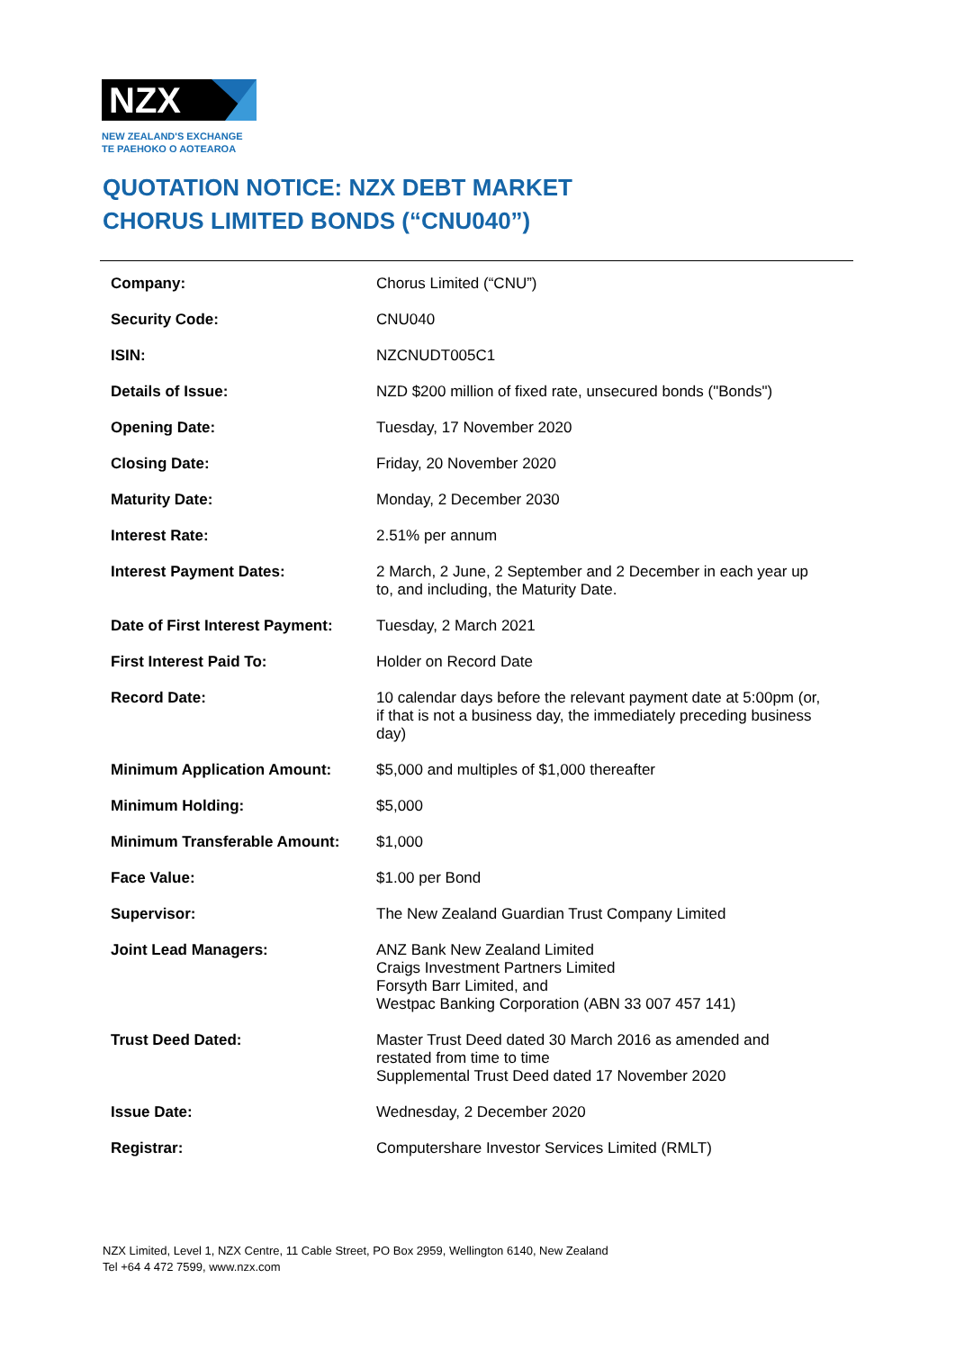NZX
NEW ZEALAND'S EXCHANGE
TE PAEHOKO O AOTEAROA
QUOTATION NOTICE: NZX DEBT MARKET
CHORUS LIMITED BONDS (“CNU040”)
| Company: | Chorus Limited (“CNU”) |
| Security Code: | CNU040 |
| ISIN: | NZCNUDT005C1 |
| Details of Issue: | NZD $200 million of fixed rate, unsecured bonds ("Bonds") |
| Opening Date: | Tuesday, 17 November 2020 |
| Closing Date: | Friday, 20 November 2020 |
| Maturity Date: | Monday, 2 December 2030 |
| Interest Rate: | 2.51% per annum |
| Interest Payment Dates: | 2 March, 2 June, 2 September and 2 December in each year up to, and including, the Maturity Date. |
| Date of First Interest Payment: | Tuesday, 2 March 2021 |
| First Interest Paid To: | Holder on Record Date |
| Record Date: | 10 calendar days before the relevant payment date at 5:00pm (or, if that is not a business day, the immediately preceding business day) |
| Minimum Application Amount: | $5,000 and multiples of $1,000 thereafter |
| Minimum Holding: | $5,000 |
| Minimum Transferable Amount: | $1,000 |
| Face Value: | $1.00 per Bond |
| Supervisor: | The New Zealand Guardian Trust Company Limited |
| Joint Lead Managers: | ANZ Bank New Zealand Limited Craigs Investment Partners Limited Forsyth Barr Limited, and Westpac Banking Corporation (ABN 33 007 457 141) |
| Trust Deed Dated: | Master Trust Deed dated 30 March 2016 as amended and restated from time to time Supplemental Trust Deed dated 17 November 2020 |
| Issue Date: | Wednesday, 2 December 2020 |
| Registrar: | Computershare Investor Services Limited (RMLT) |
NZX Limited, Level 1, NZX Centre, 11 Cable Street, PO Box 2959, Wellington 6140, New Zealand
Tel +64 4 472 7599, www.nzx.com